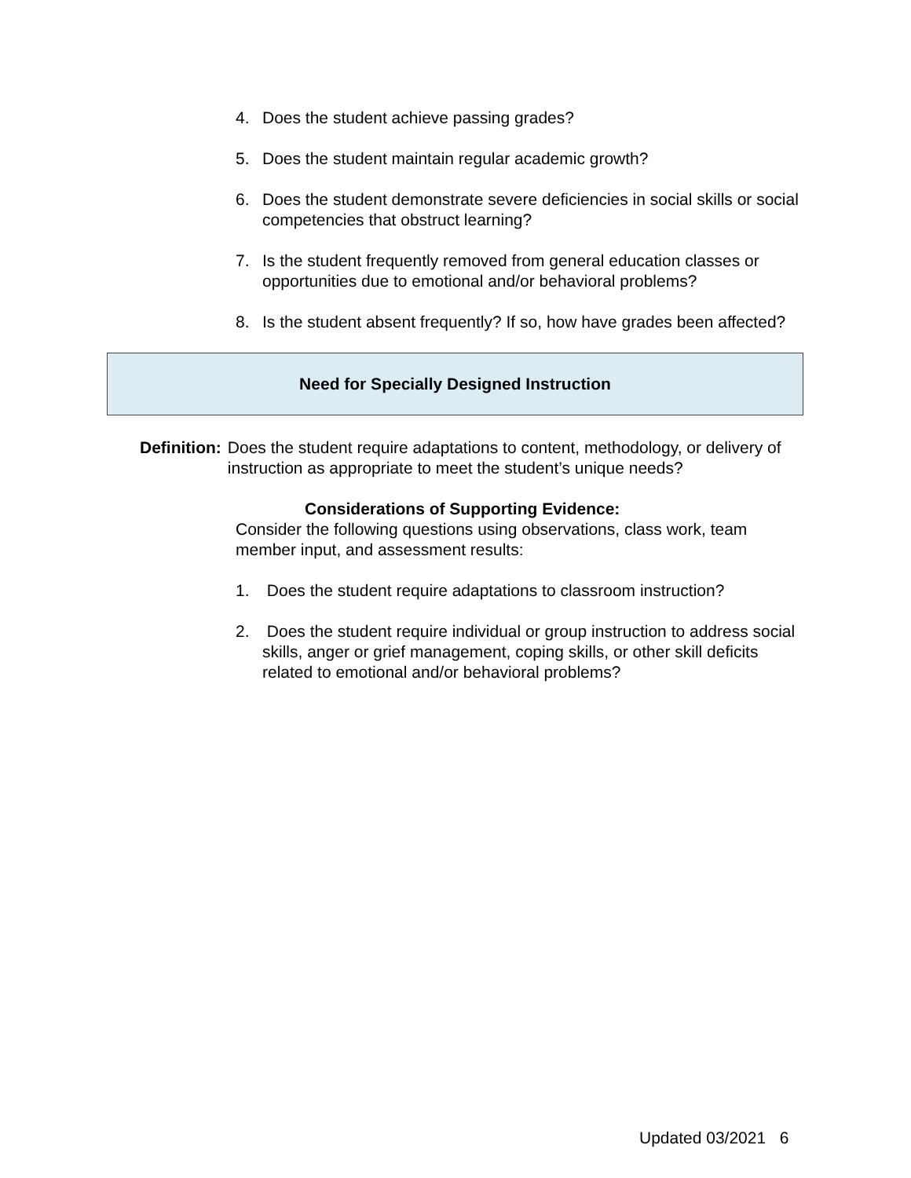4. Does the student achieve passing grades?
5. Does the student maintain regular academic growth?
6. Does the student demonstrate severe deficiencies in social skills or social competencies that obstruct learning?
7. Is the student frequently removed from general education classes or opportunities due to emotional and/or behavioral problems?
8. Is the student absent frequently? If so, how have grades been affected?
Need for Specially Designed Instruction
Definition: Does the student require adaptations to content, methodology, or delivery of instruction as appropriate to meet the student’s unique needs?
Considerations of Supporting Evidence:
Consider the following questions using observations, class work, team member input, and assessment results:
1. Does the student require adaptations to classroom instruction?
2. Does the student require individual or group instruction to address social skills, anger or grief management, coping skills, or other skill deficits related to emotional and/or behavioral problems?
Updated 03/2021 6